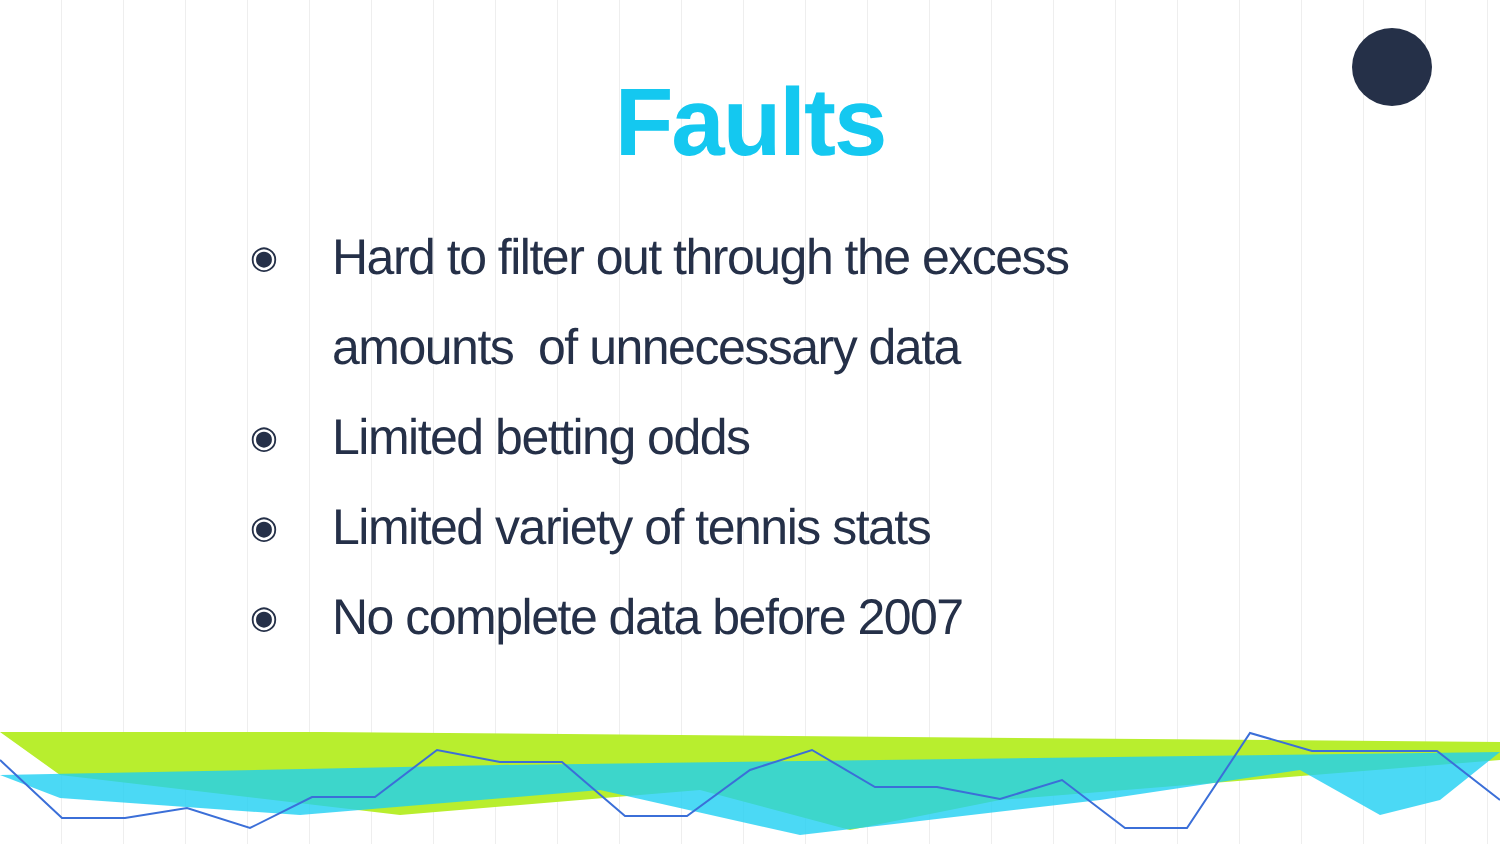Faults
◉ Hard to filter out through the excess
amounts of unnecessary data
◉ Limited betting odds
◉ Limited variety of tennis stats
◉ No complete data before 2007